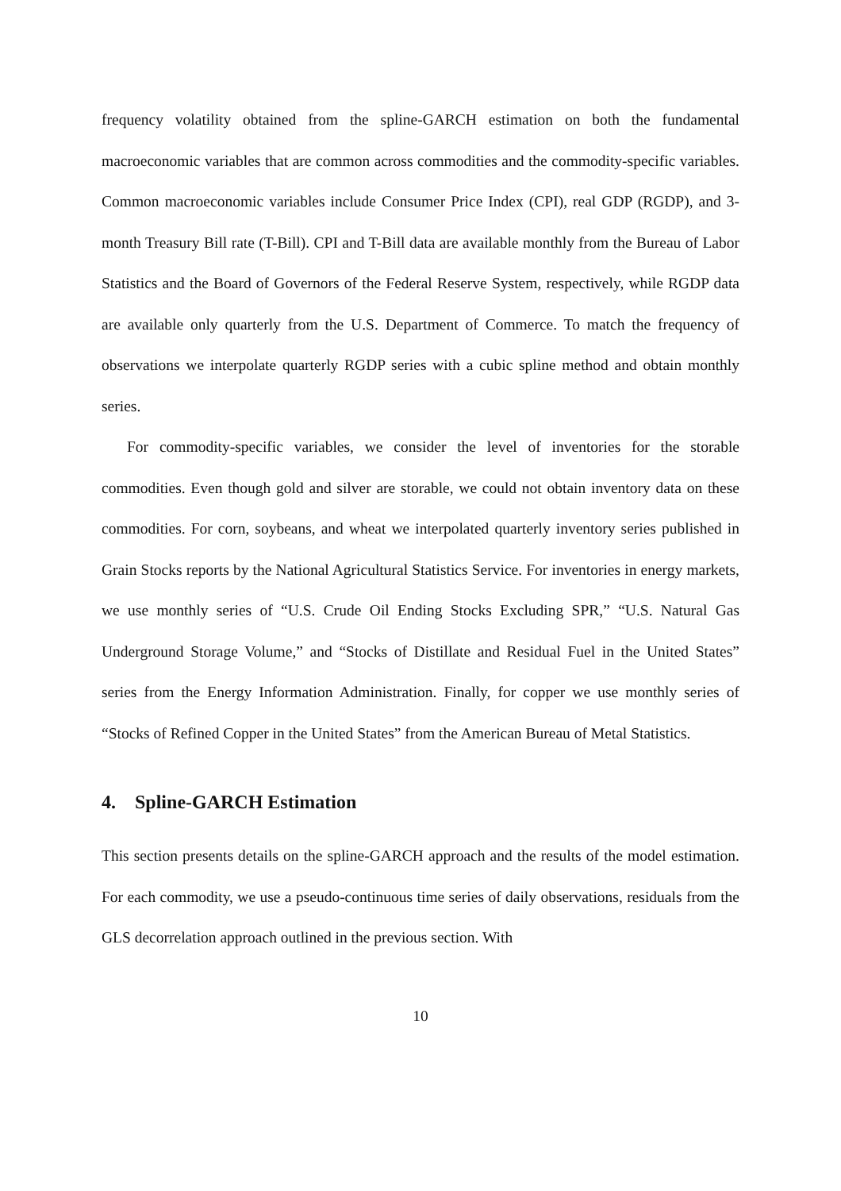frequency volatility obtained from the spline-GARCH estimation on both the fundamental macroeconomic variables that are common across commodities and the commodity-specific variables. Common macroeconomic variables include Consumer Price Index (CPI), real GDP (RGDP), and 3-month Treasury Bill rate (T-Bill). CPI and T-Bill data are available monthly from the Bureau of Labor Statistics and the Board of Governors of the Federal Reserve System, respectively, while RGDP data are available only quarterly from the U.S. Department of Commerce. To match the frequency of observations we interpolate quarterly RGDP series with a cubic spline method and obtain monthly series.
For commodity-specific variables, we consider the level of inventories for the storable commodities. Even though gold and silver are storable, we could not obtain inventory data on these commodities. For corn, soybeans, and wheat we interpolated quarterly inventory series published in Grain Stocks reports by the National Agricultural Statistics Service. For inventories in energy markets, we use monthly series of “U.S. Crude Oil Ending Stocks Excluding SPR,” “U.S. Natural Gas Underground Storage Volume,” and “Stocks of Distillate and Residual Fuel in the United States” series from the Energy Information Administration. Finally, for copper we use monthly series of “Stocks of Refined Copper in the United States” from the American Bureau of Metal Statistics.
4. Spline-GARCH Estimation
This section presents details on the spline-GARCH approach and the results of the model estimation. For each commodity, we use a pseudo-continuous time series of daily observations, residuals from the GLS decorrelation approach outlined in the previous section. With
10